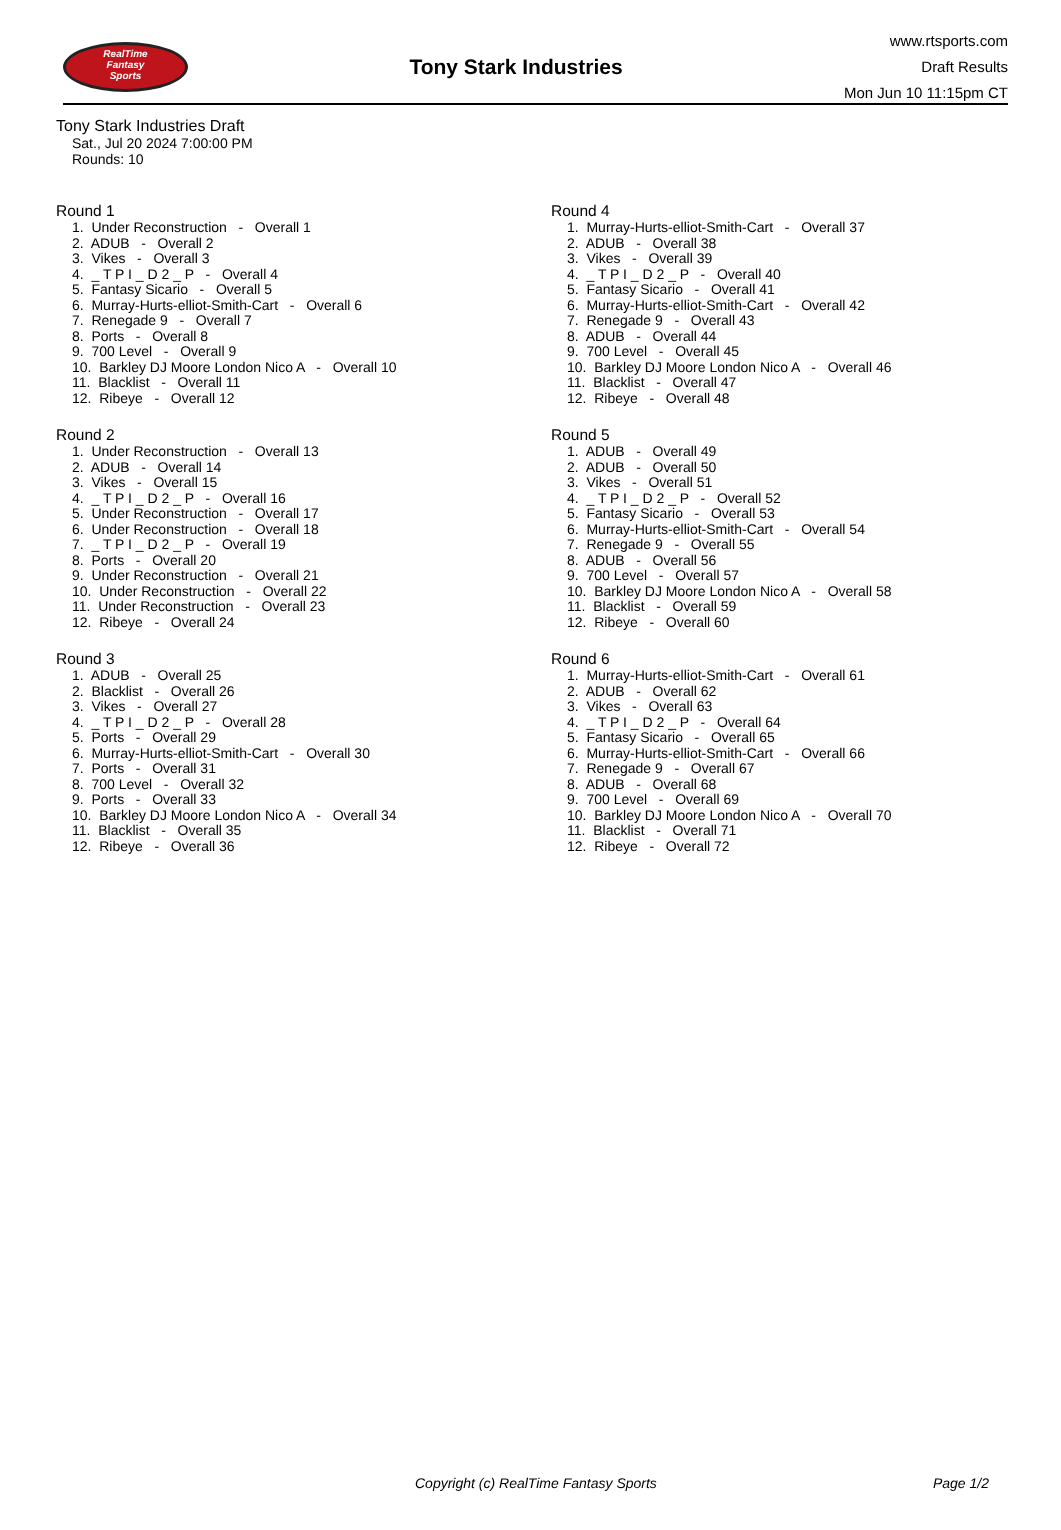RealTime
Fantasy
Sports
Tony Stark Industries
www.rtsports.com
Draft Results
Mon Jun 10 11:15pm CT
Tony Stark Industries Draft
Sat., Jul 20 2024 7:00:00 PM
Rounds: 10
Round 1
1. Under Reconstruction - Overall 1 2. ADUB - Overall 2 3. Vikes - Overall 3 4. _ T P I _ D 2 _ P - Overall 4 5. Fantasy Sicario - Overall 5 6. Murray-Hurts-elliot-Smith-Cart - Overall 6 7. Renegade 9 - Overall 7 8. Ports - Overall 8 9. 700 Level - Overall 9 10. Barkley DJ Moore London Nico A - Overall 10 11. Blacklist - Overall 11 12. Ribeye - Overall 12
Round 2
1. Under Reconstruction - Overall 13 2. ADUB - Overall 14 3. Vikes - Overall 15 4. _ T P I _ D 2 _ P - Overall 16 5. Under Reconstruction - Overall 17 6. Under Reconstruction - Overall 18 7. _ T P I _ D 2 _ P - Overall 19 8. Ports - Overall 20 9. Under Reconstruction - Overall 21 10. Under Reconstruction - Overall 22 11. Under Reconstruction - Overall 23 12. Ribeye - Overall 24
Round 3
1. ADUB - Overall 25 2. Blacklist - Overall 26 3. Vikes - Overall 27 4. _ T P I _ D 2 _ P - Overall 28 5. Ports - Overall 29 6. Murray-Hurts-elliot-Smith-Cart - Overall 30 7. Ports - Overall 31 8. 700 Level - Overall 32 9. Ports - Overall 33 10. Barkley DJ Moore London Nico A - Overall 34 11. Blacklist - Overall 35 12. Ribeye - Overall 36
Round 4
1. Murray-Hurts-elliot-Smith-Cart - Overall 37 2. ADUB - Overall 38 3. Vikes - Overall 39 4. _ T P I _ D 2 _ P - Overall 40 5. Fantasy Sicario - Overall 41 6. Murray-Hurts-elliot-Smith-Cart - Overall 42 7. Renegade 9 - Overall 43 8. ADUB - Overall 44 9. 700 Level - Overall 45 10. Barkley DJ Moore London Nico A - Overall 46 11. Blacklist - Overall 47 12. Ribeye - Overall 48
Round 5
1. ADUB - Overall 49 2. ADUB - Overall 50 3. Vikes - Overall 51 4. _ T P I _ D 2 _ P - Overall 52 5. Fantasy Sicario - Overall 53 6. Murray-Hurts-elliot-Smith-Cart - Overall 54 7. Renegade 9 - Overall 55 8. ADUB - Overall 56 9. 700 Level - Overall 57 10. Barkley DJ Moore London Nico A - Overall 58 11. Blacklist - Overall 59 12. Ribeye - Overall 60
Round 6
1. Murray-Hurts-elliot-Smith-Cart - Overall 61 2. ADUB - Overall 62 3. Vikes - Overall 63 4. _ T P I _ D 2 _ P - Overall 64 5. Fantasy Sicario - Overall 65 6. Murray-Hurts-elliot-Smith-Cart - Overall 66 7. Renegade 9 - Overall 67 8. ADUB - Overall 68 9. 700 Level - Overall 69 10. Barkley DJ Moore London Nico A - Overall 70 11. Blacklist - Overall 71 12. Ribeye - Overall 72
Copyright (c) RealTime Fantasy Sports Page 1/2